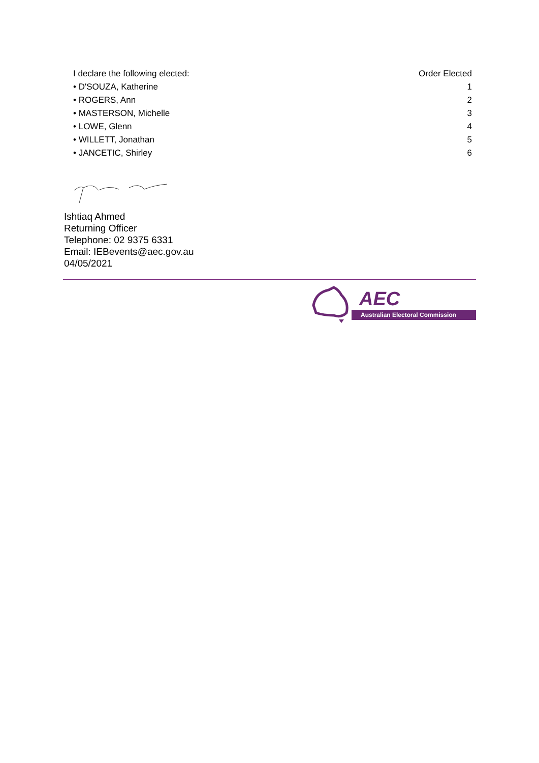| I declare the following elected: | Order Elected |
| --- | --- |
| • D'SOUZA, Katherine | 1 |
| • ROGERS, Ann | 2 |
| • MASTERSON, Michelle | 3 |
| • LOWE, Glenn | 4 |
| • WILLETT, Jonathan | 5 |
| • JANCETIC, Shirley | 6 |
Ishtiaq Ahmed
Returning Officer
Telephone: 02 9375 6331
Email: IEBevents@aec.gov.au
04/05/2021
AEC
Australian Electoral Commission